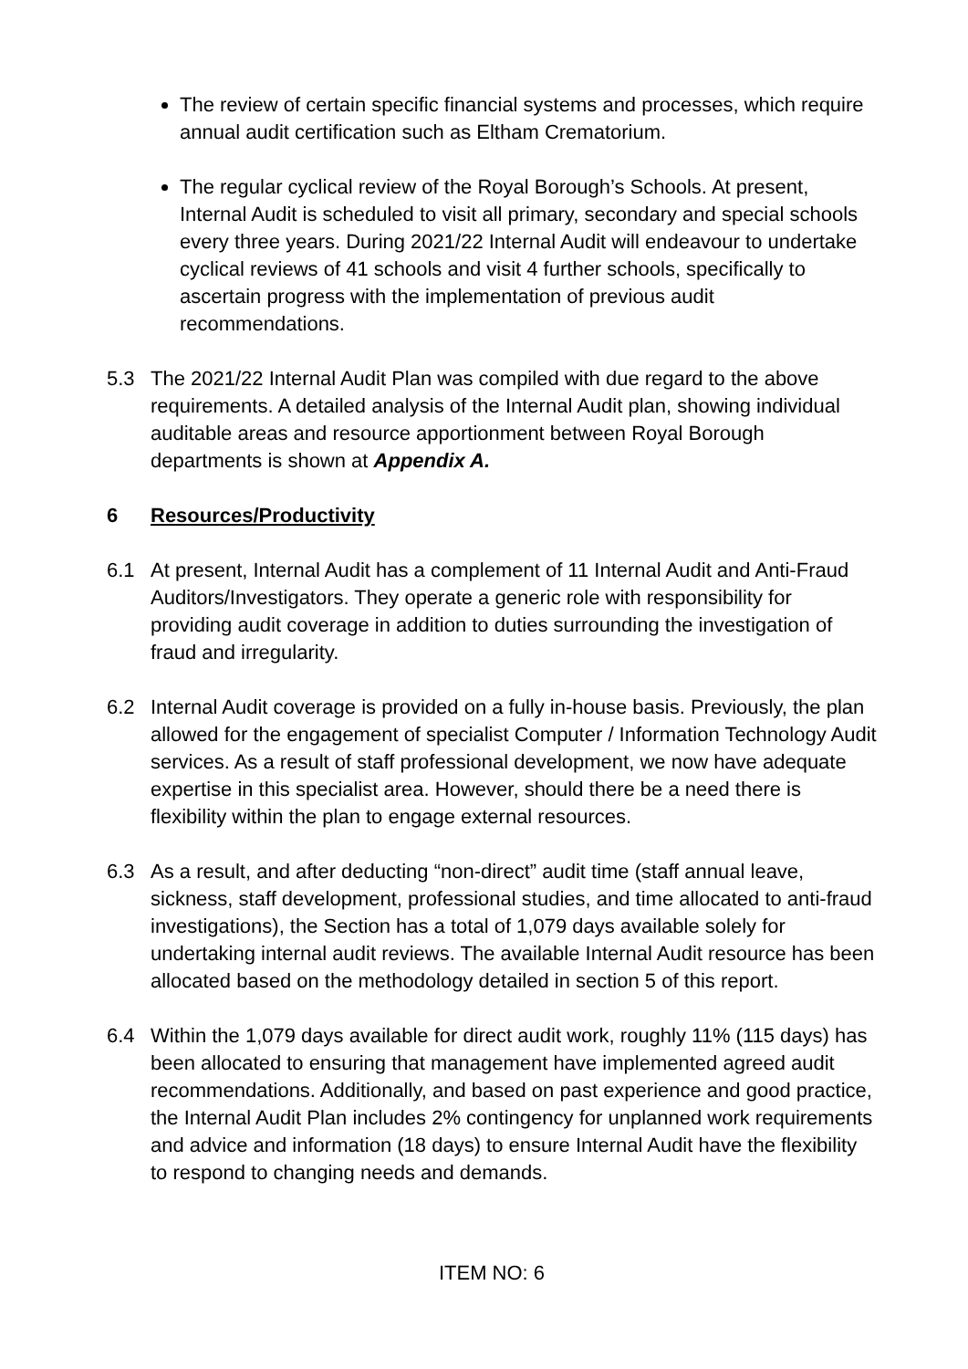The review of certain specific financial systems and processes, which require annual audit certification such as Eltham Crematorium.
The regular cyclical review of the Royal Borough’s Schools. At present, Internal Audit is scheduled to visit all primary, secondary and special schools every three years. During 2021/22 Internal Audit will endeavour to undertake cyclical reviews of 41 schools and visit 4 further schools, specifically to ascertain progress with the implementation of previous audit recommendations.
5.3 The 2021/22 Internal Audit Plan was compiled with due regard to the above requirements. A detailed analysis of the Internal Audit plan, showing individual auditable areas and resource apportionment between Royal Borough departments is shown at Appendix A.
6 Resources/Productivity
6.1 At present, Internal Audit has a complement of 11 Internal Audit and Anti-Fraud Auditors/Investigators. They operate a generic role with responsibility for providing audit coverage in addition to duties surrounding the investigation of fraud and irregularity.
6.2 Internal Audit coverage is provided on a fully in-house basis. Previously, the plan allowed for the engagement of specialist Computer / Information Technology Audit services. As a result of staff professional development, we now have adequate expertise in this specialist area. However, should there be a need there is flexibility within the plan to engage external resources.
6.3 As a result, and after deducting “non-direct” audit time (staff annual leave, sickness, staff development, professional studies, and time allocated to anti-fraud investigations), the Section has a total of 1,079 days available solely for undertaking internal audit reviews. The available Internal Audit resource has been allocated based on the methodology detailed in section 5 of this report.
6.4 Within the 1,079 days available for direct audit work, roughly 11% (115 days) has been allocated to ensuring that management have implemented agreed audit recommendations. Additionally, and based on past experience and good practice, the Internal Audit Plan includes 2% contingency for unplanned work requirements and advice and information (18 days) to ensure Internal Audit have the flexibility to respond to changing needs and demands.
ITEM NO: 6